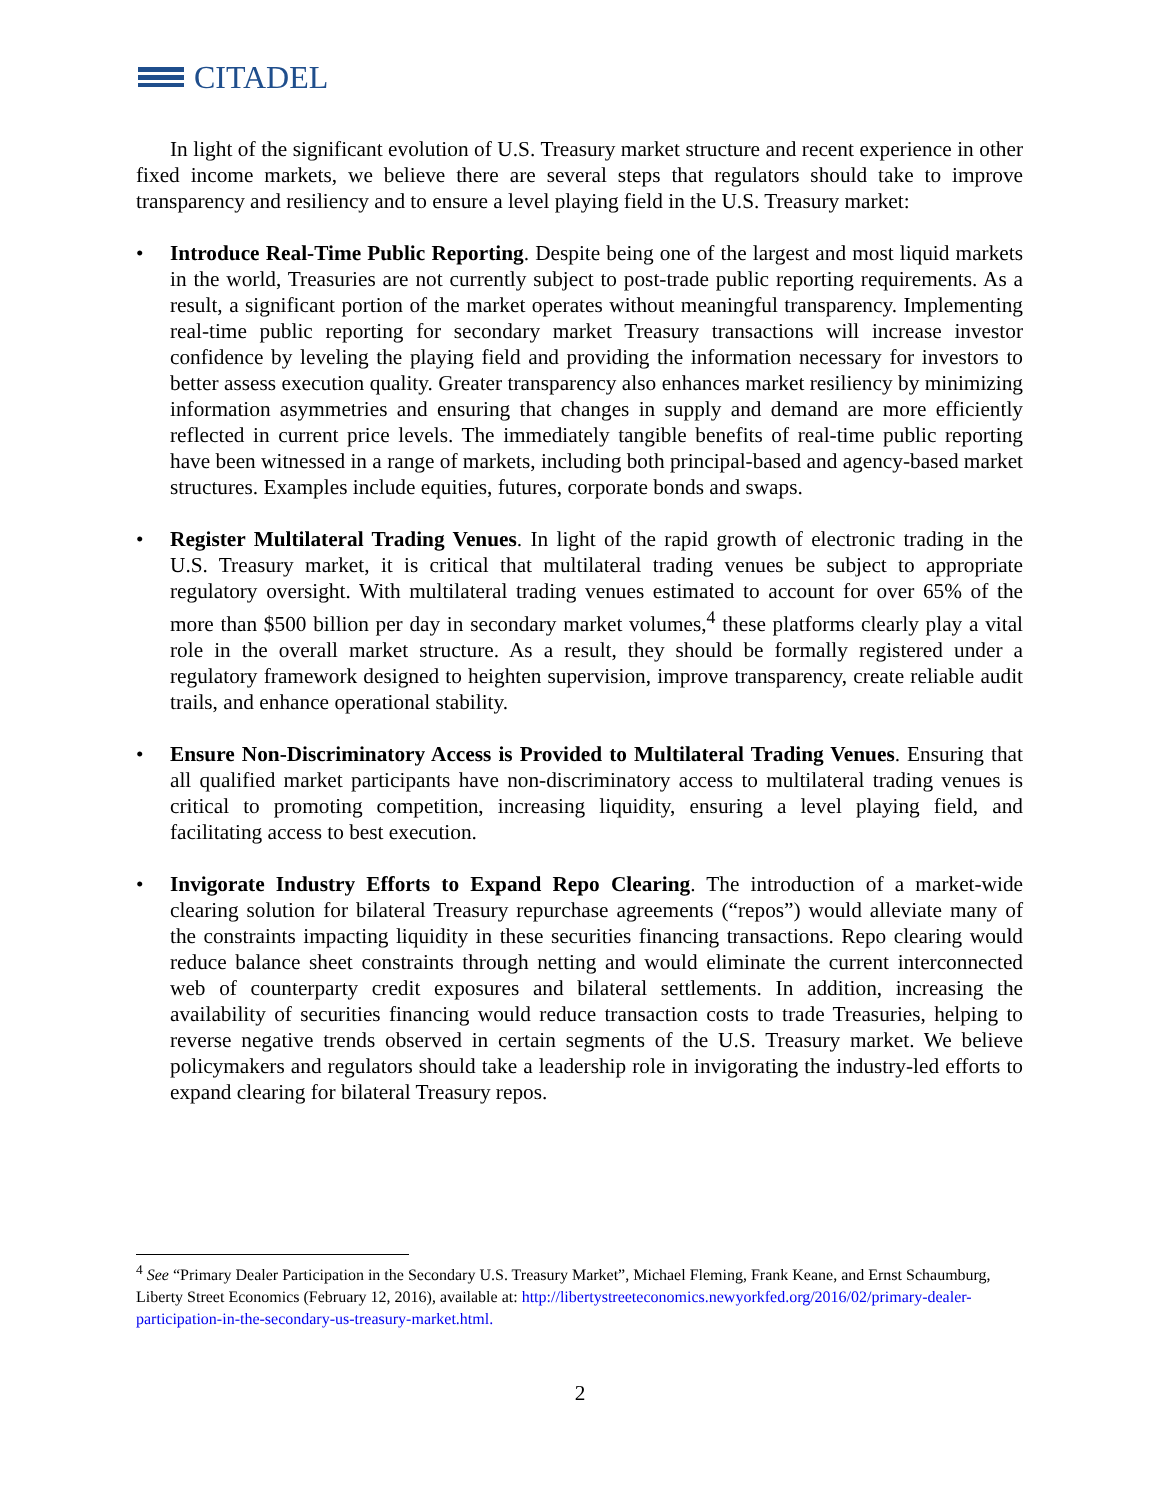CITADEL
In light of the significant evolution of U.S. Treasury market structure and recent experience in other fixed income markets, we believe there are several steps that regulators should take to improve transparency and resiliency and to ensure a level playing field in the U.S. Treasury market:
• Introduce Real-Time Public Reporting. Despite being one of the largest and most liquid markets in the world, Treasuries are not currently subject to post-trade public reporting requirements. As a result, a significant portion of the market operates without meaningful transparency. Implementing real-time public reporting for secondary market Treasury transactions will increase investor confidence by leveling the playing field and providing the information necessary for investors to better assess execution quality. Greater transparency also enhances market resiliency by minimizing information asymmetries and ensuring that changes in supply and demand are more efficiently reflected in current price levels. The immediately tangible benefits of real-time public reporting have been witnessed in a range of markets, including both principal-based and agency-based market structures. Examples include equities, futures, corporate bonds and swaps.
• Register Multilateral Trading Venues. In light of the rapid growth of electronic trading in the U.S. Treasury market, it is critical that multilateral trading venues be subject to appropriate regulatory oversight. With multilateral trading venues estimated to account for over 65% of the more than $500 billion per day in secondary market volumes,<sup>4</sup> these platforms clearly play a vital role in the overall market structure. As a result, they should be formally registered under a regulatory framework designed to heighten supervision, improve transparency, create reliable audit trails, and enhance operational stability.
• Ensure Non-Discriminatory Access is Provided to Multilateral Trading Venues. Ensuring that all qualified market participants have non-discriminatory access to multilateral trading venues is critical to promoting competition, increasing liquidity, ensuring a level playing field, and facilitating access to best execution.
• Invigorate Industry Efforts to Expand Repo Clearing. The introduction of a market-wide clearing solution for bilateral Treasury repurchase agreements (“repos”) would alleviate many of the constraints impacting liquidity in these securities financing transactions. Repo clearing would reduce balance sheet constraints through netting and would eliminate the current interconnected web of counterparty credit exposures and bilateral settlements. In addition, increasing the availability of securities financing would reduce transaction costs to trade Treasuries, helping to reverse negative trends observed in certain segments of the U.S. Treasury market. We believe policymakers and regulators should take a leadership role in invigorating the industry-led efforts to expand clearing for bilateral Treasury repos.
<sup>4</sup> See “Primary Dealer Participation in the Secondary U.S. Treasury Market”, Michael Fleming, Frank Keane, and Ernst Schaumburg, Liberty Street Economics (February 12, 2016), available at: http://libertystreeteconomics.newyorkfed.org/2016/02/primary-dealer-participation-in-the-secondary-us-treasury-market.html.
2